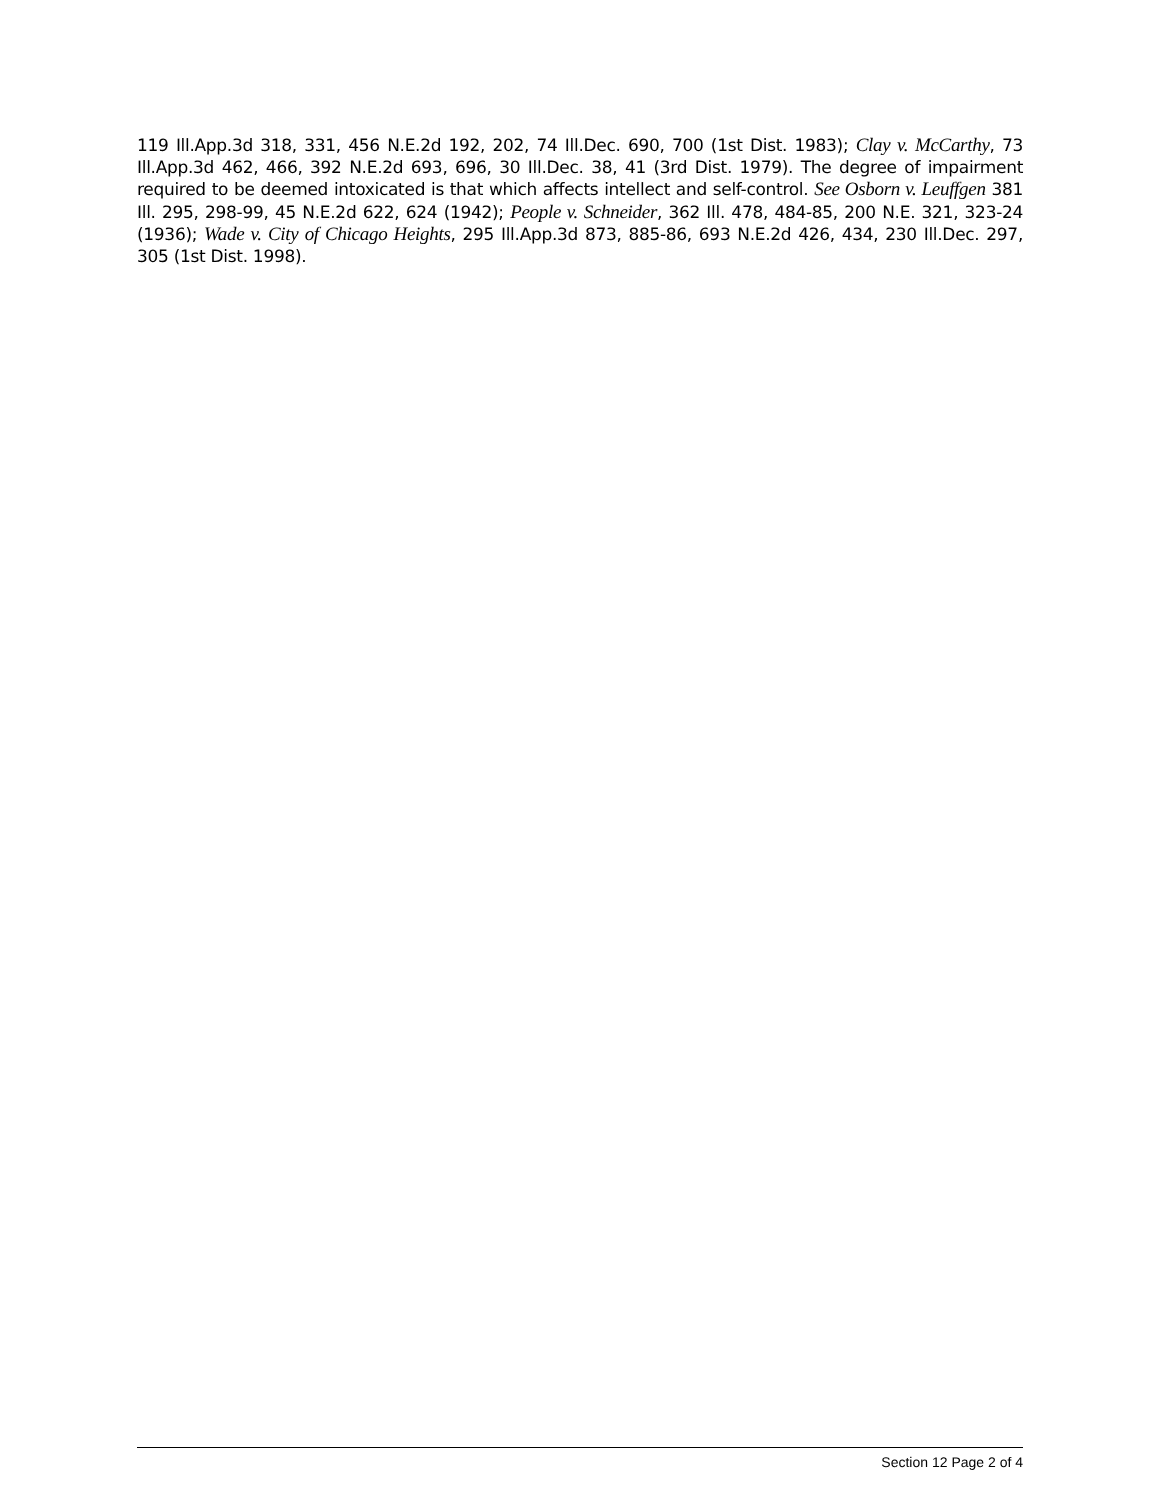119 Ill.App.3d 318, 331, 456 N.E.2d 192, 202, 74 Ill.Dec. 690, 700 (1st Dist. 1983); Clay v. McCarthy, 73 Ill.App.3d 462, 466, 392 N.E.2d 693, 696, 30 Ill.Dec. 38, 41 (3rd Dist. 1979). The degree of impairment required to be deemed intoxicated is that which affects intellect and self-control. See Osborn v. Leuffgen 381 Ill. 295, 298-99, 45 N.E.2d 622, 624 (1942); People v. Schneider, 362 Ill. 478, 484-85, 200 N.E. 321, 323-24 (1936); Wade v. City of Chicago Heights, 295 Ill.App.3d 873, 885-86, 693 N.E.2d 426, 434, 230 Ill.Dec. 297, 305 (1st Dist. 1998).
Section 12 Page 2 of 4